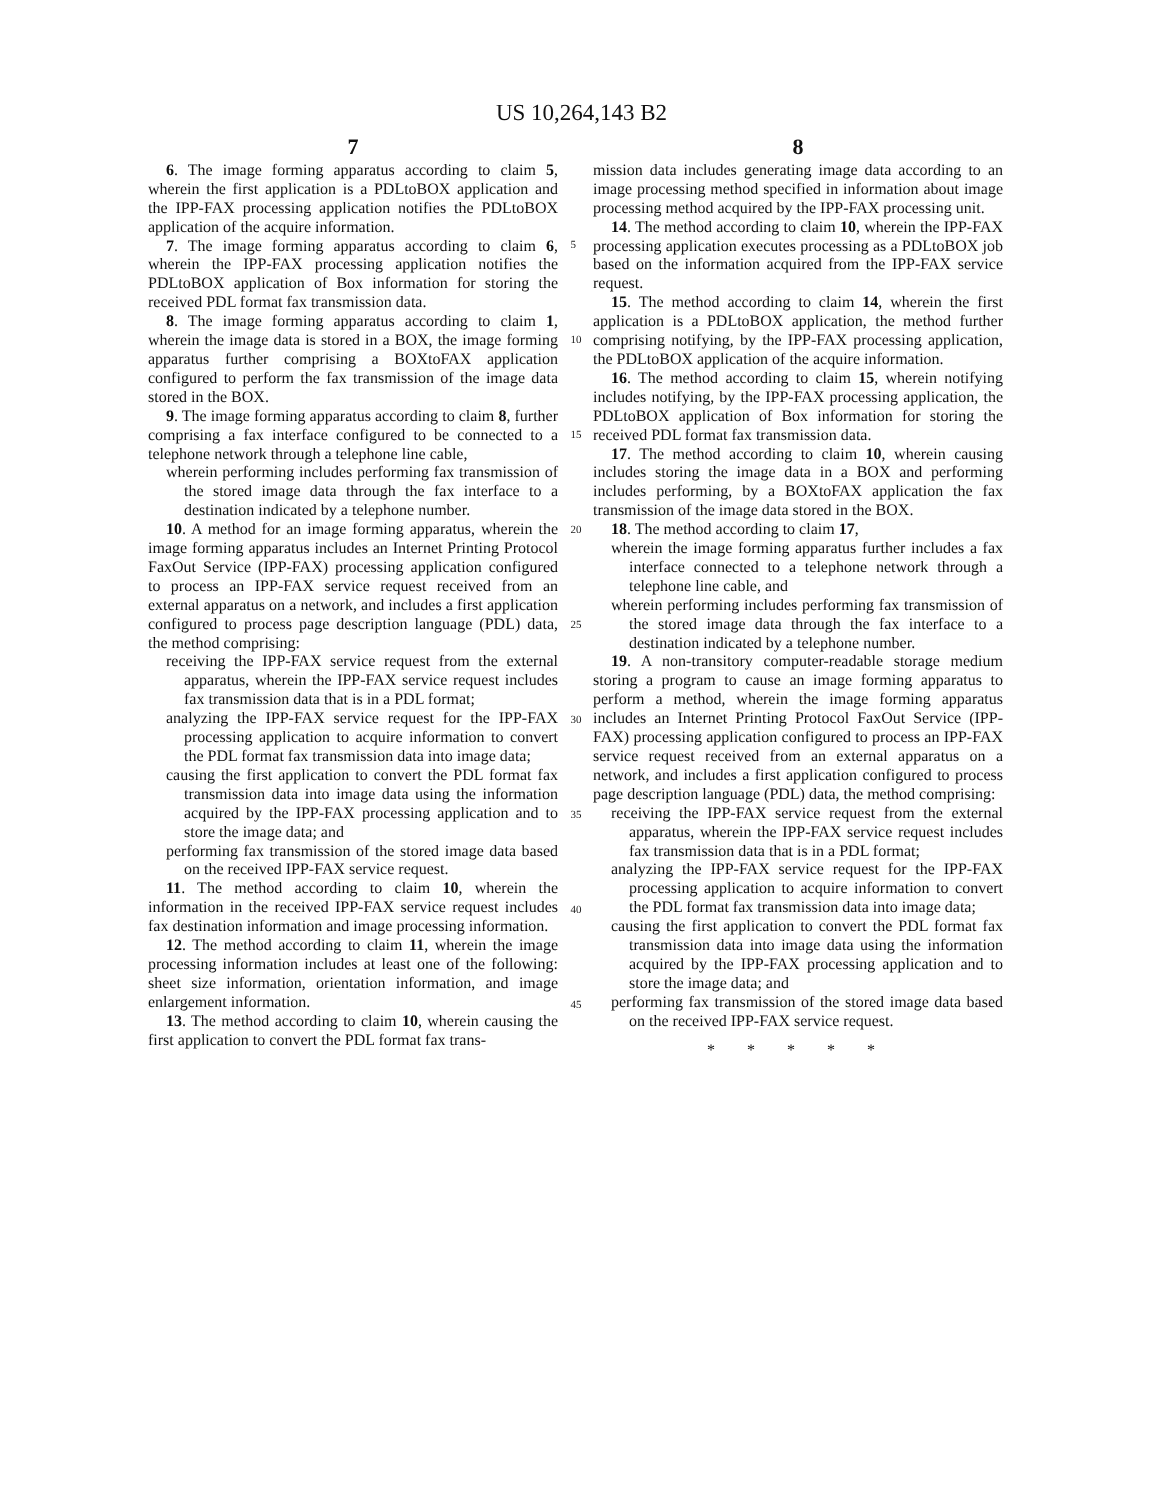US 10,264,143 B2
7
6. The image forming apparatus according to claim 5, wherein the first application is a PDLtoBOX application and the IPP-FAX processing application notifies the PDLtoBOX application of the acquire information.
7. The image forming apparatus according to claim 6, wherein the IPP-FAX processing application notifies the PDLtoBOX application of Box information for storing the received PDL format fax transmission data.
8. The image forming apparatus according to claim 1, wherein the image data is stored in a BOX, the image forming apparatus further comprising a BOXtoFAX application configured to perform the fax transmission of the image data stored in the BOX.
9. The image forming apparatus according to claim 8, further comprising a fax interface configured to be connected to a telephone network through a telephone line cable,
wherein performing includes performing fax transmission of the stored image data through the fax interface to a destination indicated by a telephone number.
10. A method for an image forming apparatus, wherein the image forming apparatus includes an Internet Printing Protocol FaxOut Service (IPP-FAX) processing application configured to process an IPP-FAX service request received from an external apparatus on a network, and includes a first application configured to process page description language (PDL) data, the method comprising:
receiving the IPP-FAX service request from the external apparatus, wherein the IPP-FAX service request includes fax transmission data that is in a PDL format;
analyzing the IPP-FAX service request for the IPP-FAX processing application to acquire information to convert the PDL format fax transmission data into image data;
causing the first application to convert the PDL format fax transmission data into image data using the information acquired by the IPP-FAX processing application and to store the image data; and
performing fax transmission of the stored image data based on the received IPP-FAX service request.
11. The method according to claim 10, wherein the information in the received IPP-FAX service request includes fax destination information and image processing information.
12. The method according to claim 11, wherein the image processing information includes at least one of the following: sheet size information, orientation information, and image enlargement information.
13. The method according to claim 10, wherein causing the first application to convert the PDL format fax trans-
5
10
15
20
25
30
35
40
45
8
mission data includes generating image data according to an image processing method specified in information about image processing method acquired by the IPP-FAX processing unit.
14. The method according to claim 10, wherein the IPP-FAX processing application executes processing as a PDLtoBOX job based on the information acquired from the IPP-FAX service request.
15. The method according to claim 14, wherein the first application is a PDLtoBOX application, the method further comprising notifying, by the IPP-FAX processing application, the PDLtoBOX application of the acquire information.
16. The method according to claim 15, wherein notifying includes notifying, by the IPP-FAX processing application, the PDLtoBOX application of Box information for storing the received PDL format fax transmission data.
17. The method according to claim 10, wherein causing includes storing the image data in a BOX and performing includes performing, by a BOXtoFAX application the fax transmission of the image data stored in the BOX.
18. The method according to claim 17,
wherein the image forming apparatus further includes a fax interface connected to a telephone network through a telephone line cable, and
wherein performing includes performing fax transmission of the stored image data through the fax interface to a destination indicated by a telephone number.
19. A non-transitory computer-readable storage medium storing a program to cause an image forming apparatus to perform a method, wherein the image forming apparatus includes an Internet Printing Protocol FaxOut Service (IPP-FAX) processing application configured to process an IPP-FAX service request received from an external apparatus on a network, and includes a first application configured to process page description language (PDL) data, the method comprising:
receiving the IPP-FAX service request from the external apparatus, wherein the IPP-FAX service request includes fax transmission data that is in a PDL format;
analyzing the IPP-FAX service request for the IPP-FAX processing application to acquire information to convert the PDL format fax transmission data into image data;
causing the first application to convert the PDL format fax transmission data into image data using the information acquired by the IPP-FAX processing application and to store the image data; and
performing fax transmission of the stored image data based on the received IPP-FAX service request.
* * * * *